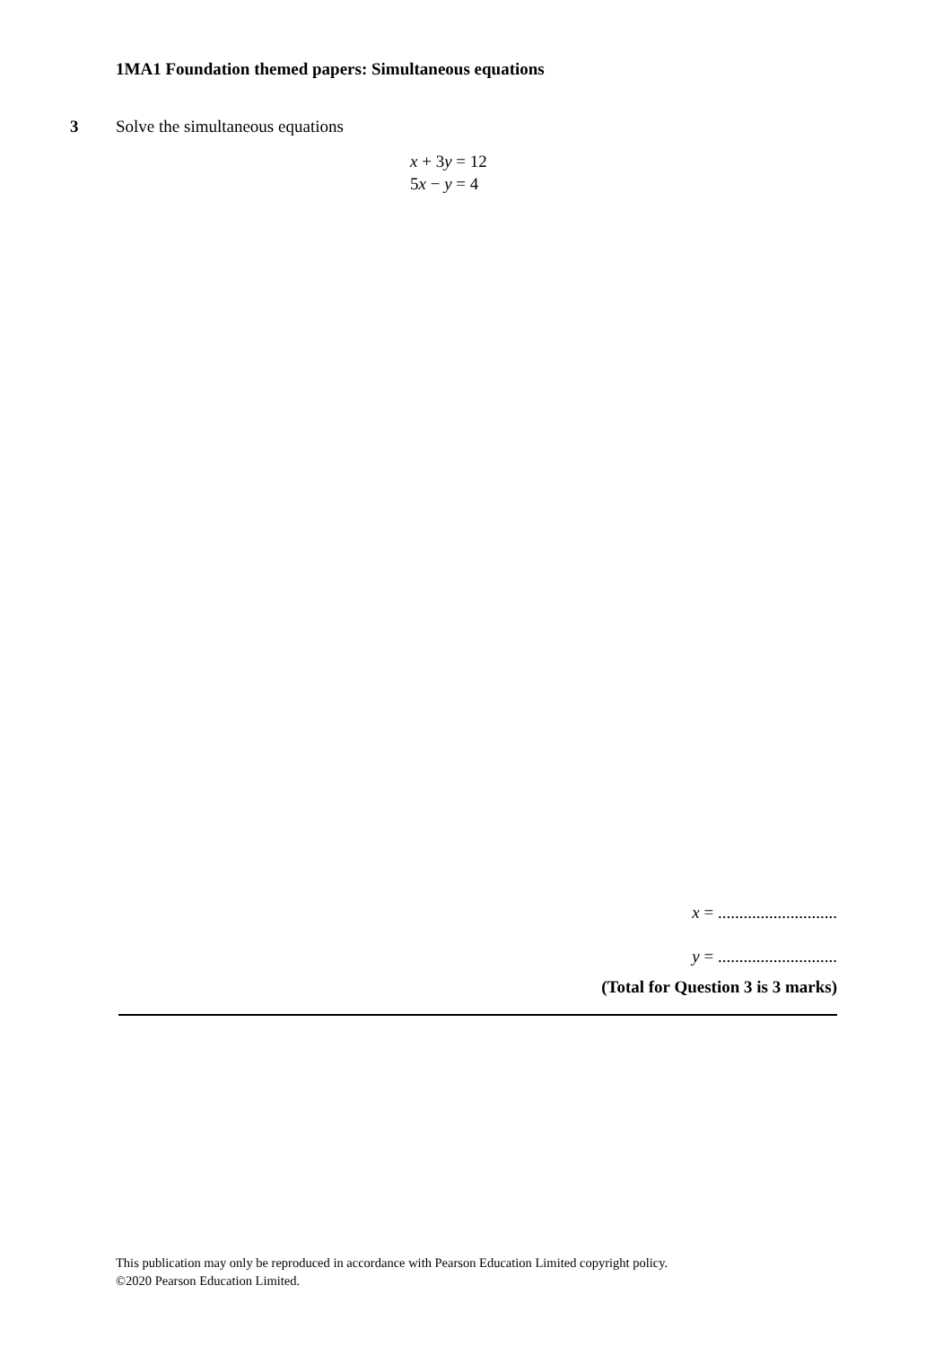1MA1 Foundation themed papers: Simultaneous equations
3 Solve the simultaneous equations
x + 3y = 12
5x − y = 4
x = ............................
y = ............................
(Total for Question 3 is 3 marks)
This publication may only be reproduced in accordance with Pearson Education Limited copyright policy.
©2020 Pearson Education Limited.